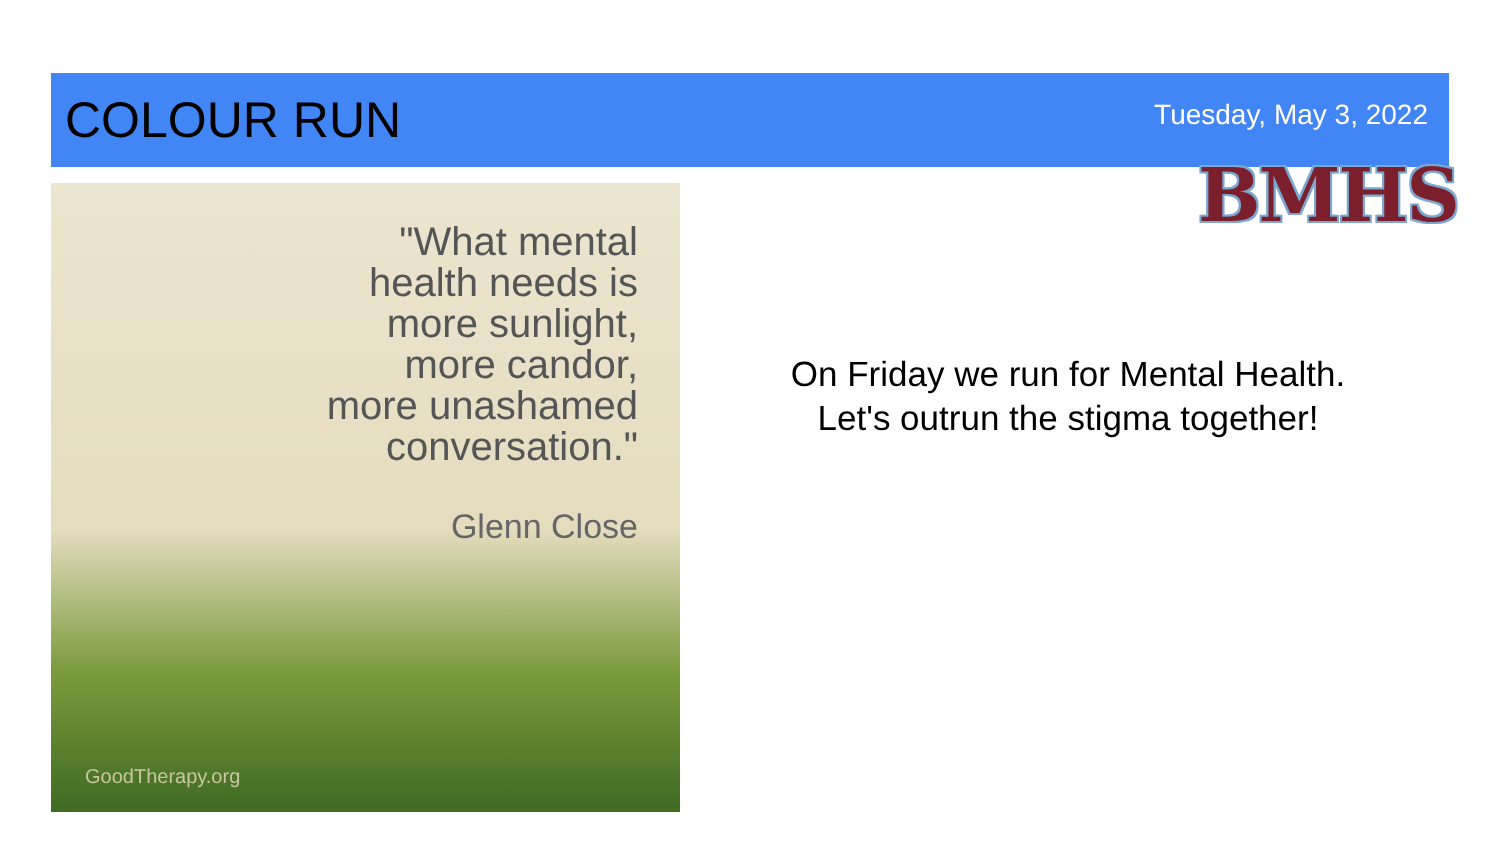COLOUR RUN
Tuesday, May 3, 2022
BMHS
"What mental
health needs is
more sunlight,
more candor,
more unashamed
conversation."
Glenn Close
GoodTherapy.org
On Friday we run for Mental Health.
Let's outrun the stigma together!